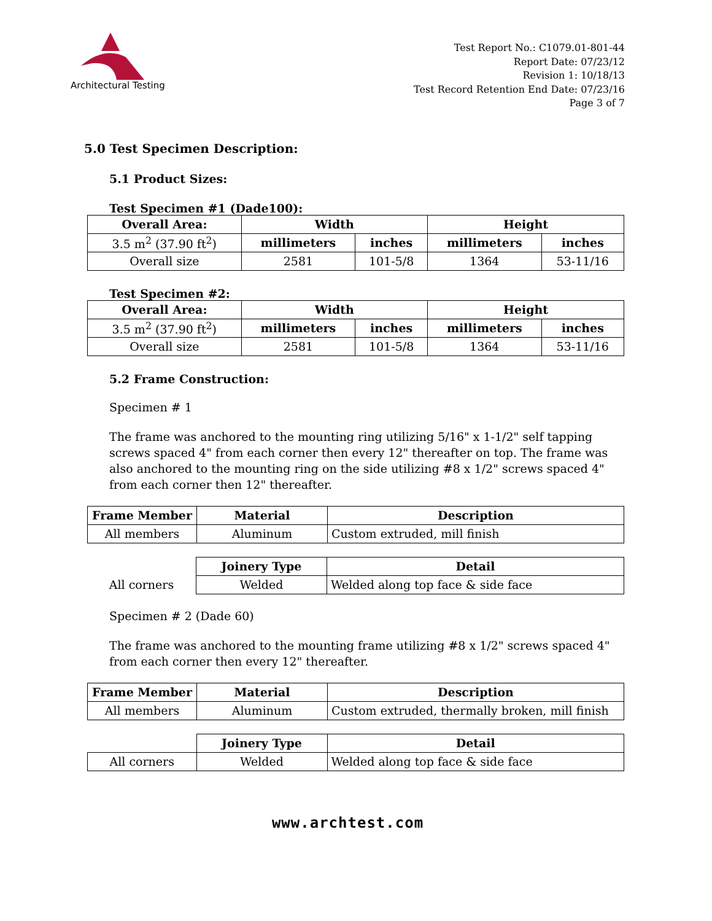Architectural Testing
Test Report No.: C1079.01-801-44
Report Date: 07/23/12
Revision 1: 10/18/13
Test Record Retention End Date: 07/23/16
Page 3 of 7
5.0 Test Specimen Description:
5.1 Product Sizes:
Test Specimen #1 (Dade100):
| Overall Area: | Width | | Height | |
| --- | --- | --- | --- | --- |
| 3.5 m<sup>2</sup> (37.90 ft<sup>2</sup>) | millimeters | inches | millimeters | inches |
| Overall size | 2581 | 101-5/8 | 1364 | 53-11/16 |
Test Specimen #2:
| Overall Area: | Width | | Height | |
| --- | --- | --- | --- | --- |
| 3.5 m<sup>2</sup> (37.90 ft<sup>2</sup>) | millimeters | inches | millimeters | inches |
| Overall size | 2581 | 101-5/8 | 1364 | 53-11/16 |
5.2 Frame Construction:
Specimen # 1
The frame was anchored to the mounting ring utilizing 5/16" x 1-1/2" self tapping screws spaced 4" from each corner then every 12" thereafter on top. The frame was also anchored to the mounting ring on the side utilizing #8 x 1/2" screws spaced 4" from each corner then 12" thereafter.
| Frame Member | Material | Description |
| --- | --- | --- |
| All members | Aluminum | Custom extruded, mill finish |
| | Joinery Type | Detail |
| All corners | Welded | Welded along top face & side face |
Specimen # 2 (Dade 60)
The frame was anchored to the mounting frame utilizing #8 x 1/2" screws spaced 4" from each corner then every 12" thereafter.
| Frame Member | Material | Description |
| --- | --- | --- |
| All members | Aluminum | Custom extruded, thermally broken, mill finish |
| | Joinery Type | Detail |
| All corners | Welded | Welded along top face & side face |
www.archtest.com